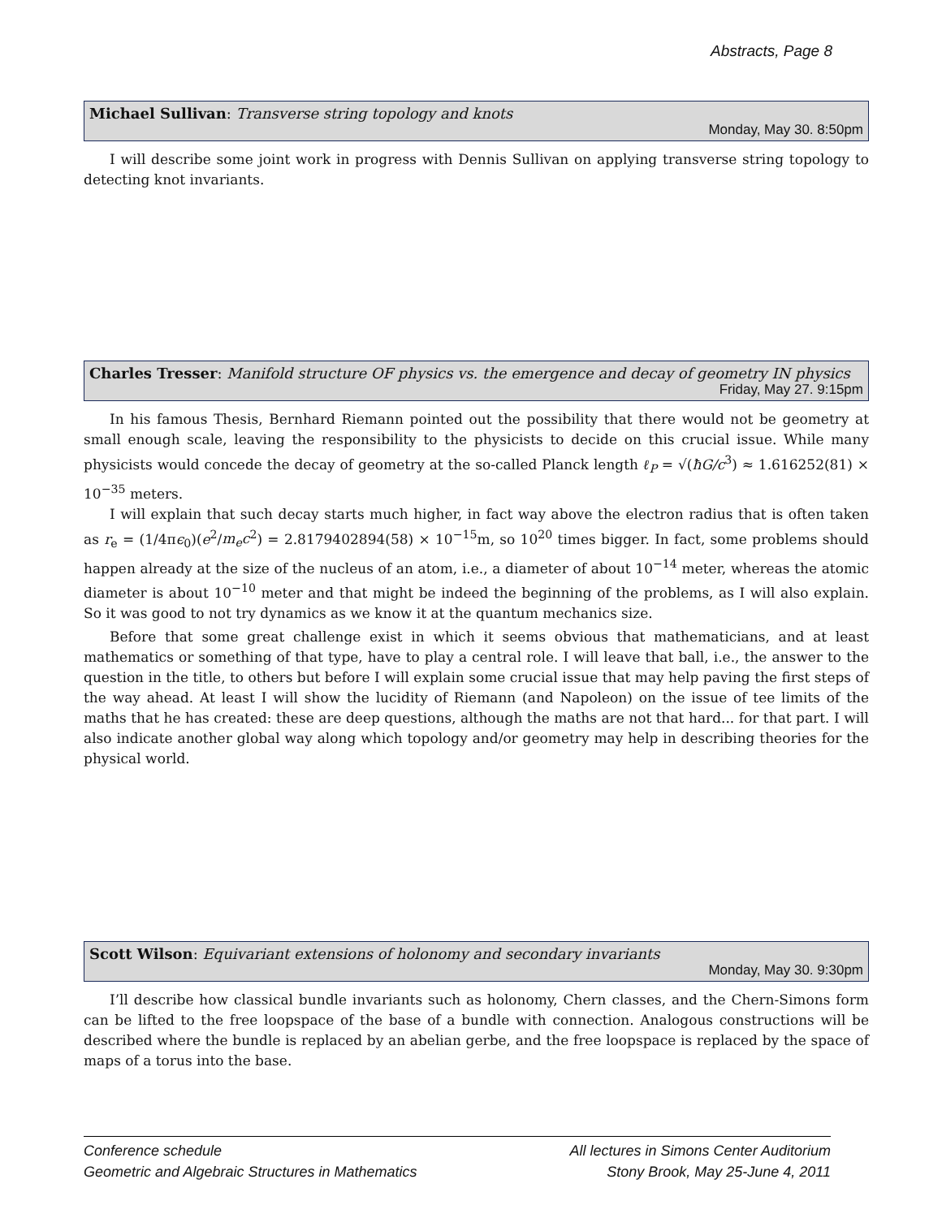Abstracts, Page 8
Michael Sullivan: Transverse string topology and knots
Monday, May 30. 8:50pm
I will describe some joint work in progress with Dennis Sullivan on applying transverse string topology to detecting knot invariants.
Charles Tresser: Manifold structure OF physics vs. the emergence and decay of geometry IN physics
Friday, May 27. 9:15pm
In his famous Thesis, Bernhard Riemann pointed out the possibility that there would not be geometry at small enough scale, leaving the responsibility to the physicists to decide on this crucial issue. While many physicists would concede the decay of geometry at the so-called Planck length ℓ<sub>P</sub> = √(ħG/c<sup>3</sup>) ≈ 1.616252(81) × 10<sup>−35</sup> meters.
I will explain that such decay starts much higher, in fact way above the electron radius that is often taken as r<sub>e</sub> = (1/4πϵ<sub>0</sub>)(e<sup>2</sup>/m<sub>e</sub>c<sup>2</sup>) = 2.8179402894(58) × 10<sup>−15</sup>m, so 10<sup>20</sup> times bigger. In fact, some problems should happen already at the size of the nucleus of an atom, i.e., a diameter of about 10<sup>−14</sup> meter, whereas the atomic diameter is about 10<sup>−10</sup> meter and that might be indeed the beginning of the problems, as I will also explain. So it was good to not try dynamics as we know it at the quantum mechanics size.
Before that some great challenge exist in which it seems obvious that mathematicians, and at least mathematics or something of that type, have to play a central role. I will leave that ball, i.e., the answer to the question in the title, to others but before I will explain some crucial issue that may help paving the first steps of the way ahead. At least I will show the lucidity of Riemann (and Napoleon) on the issue of tee limits of the maths that he has created: these are deep questions, although the maths are not that hard... for that part. I will also indicate another global way along which topology and/or geometry may help in describing theories for the physical world.
Scott Wilson: Equivariant extensions of holonomy and secondary invariants
Monday, May 30. 9:30pm
I’ll describe how classical bundle invariants such as holonomy, Chern classes, and the Chern-Simons form can be lifted to the free loopspace of the base of a bundle with connection. Analogous constructions will be described where the bundle is replaced by an abelian gerbe, and the free loopspace is replaced by the space of maps of a torus into the base.
Conference schedule
Geometric and Algebraic Structures in Mathematics
All lectures in Simons Center Auditorium
Stony Brook, May 25-June 4, 2011